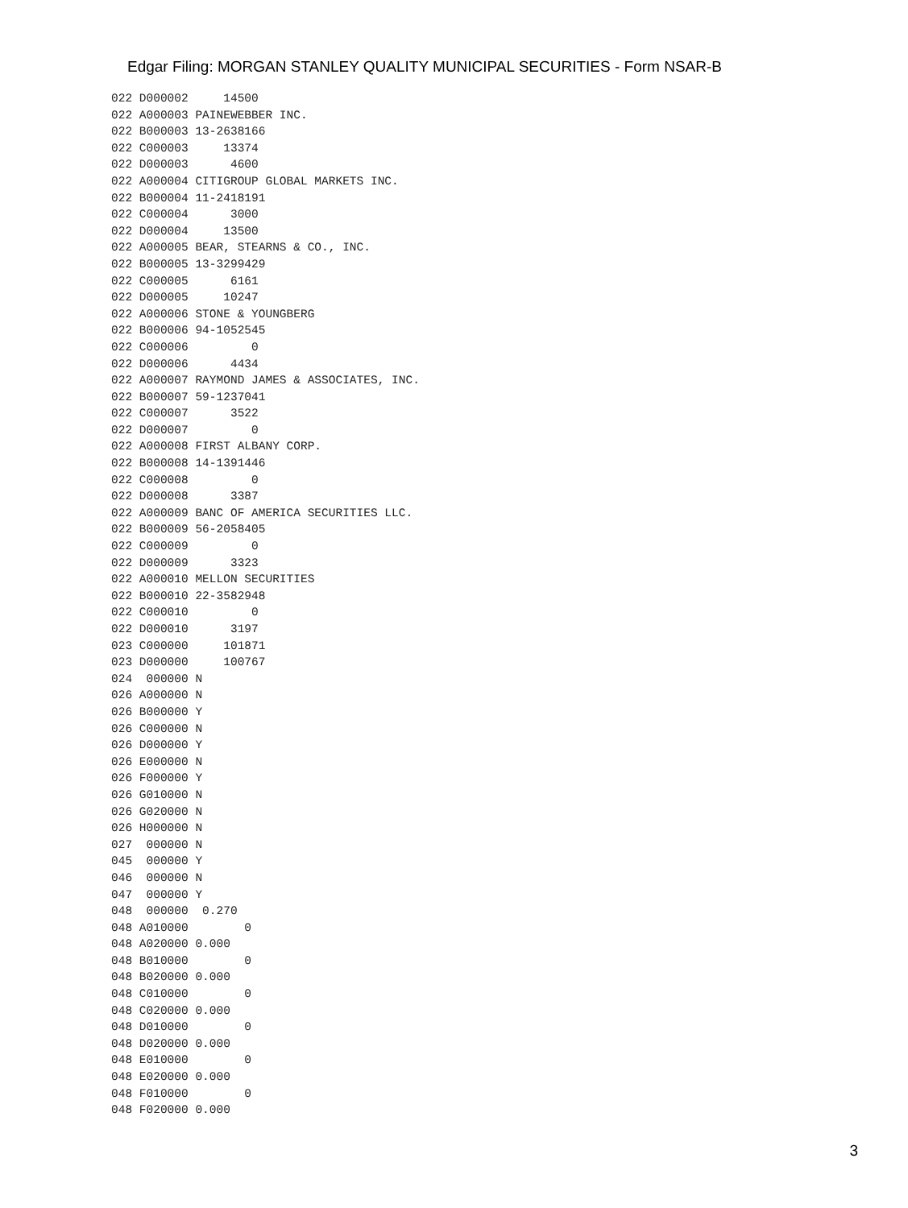Edgar Filing: MORGAN STANLEY QUALITY MUNICIPAL SECURITIES - Form NSAR-B
022 D000002     14500
022 A000003 PAINEWEBBER INC.
022 B000003 13-2638166
022 C000003     13374
022 D000003      4600
022 A000004 CITIGROUP GLOBAL MARKETS INC.
022 B000004 11-2418191
022 C000004      3000
022 D000004     13500
022 A000005 BEAR, STEARNS & CO., INC.
022 B000005 13-3299429
022 C000005      6161
022 D000005     10247
022 A000006 STONE & YOUNGBERG
022 B000006 94-1052545
022 C000006         0
022 D000006      4434
022 A000007 RAYMOND JAMES & ASSOCIATES, INC.
022 B000007 59-1237041
022 C000007      3522
022 D000007         0
022 A000008 FIRST ALBANY CORP.
022 B000008 14-1391446
022 C000008         0
022 D000008      3387
022 A000009 BANC OF AMERICA SECURITIES LLC.
022 B000009 56-2058405
022 C000009         0
022 D000009      3323
022 A000010 MELLON SECURITIES
022 B000010 22-3582948
022 C000010         0
022 D000010      3197
023 C000000     101871
023 D000000     100767
024  000000 N
026 A000000 N
026 B000000 Y
026 C000000 N
026 D000000 Y
026 E000000 N
026 F000000 Y
026 G010000 N
026 G020000 N
026 H000000 N
027  000000 N
045  000000 Y
046  000000 N
047  000000 Y
048  000000  0.270
048 A010000        0
048 A020000 0.000
048 B010000        0
048 B020000 0.000
048 C010000        0
048 C020000 0.000
048 D010000        0
048 D020000 0.000
048 E010000        0
048 E020000 0.000
048 F010000        0
048 F020000 0.000
3